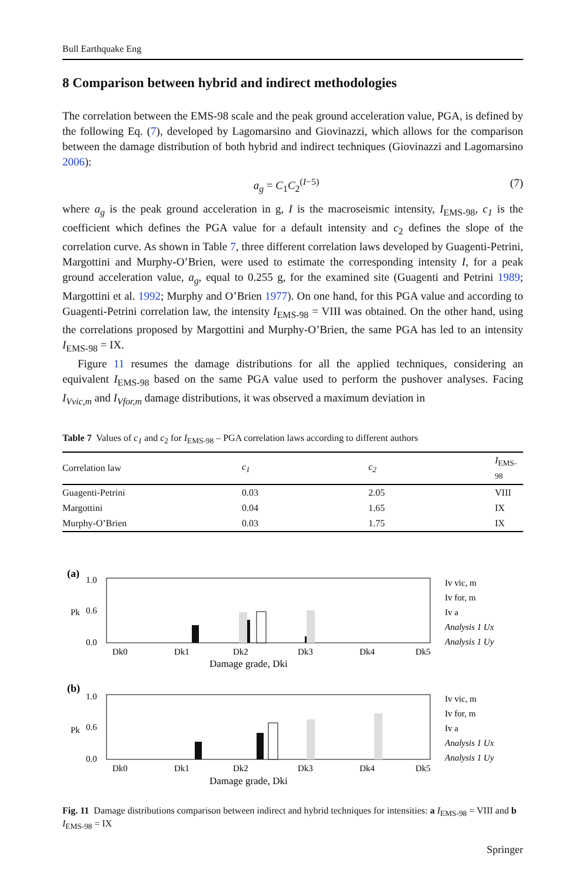Bull Earthquake Eng
8 Comparison between hybrid and indirect methodologies
The correlation between the EMS-98 scale and the peak ground acceleration value, PGA, is defined by the following Eq. (7), developed by Lagomarsino and Giovinazzi, which allows for the comparison between the damage distribution of both hybrid and indirect techniques (Giovinazzi and Lagomarsino 2006):
a<sub>g</sub> = C<sub>1</sub>C<sub>2</sub><sup>(I−5)</sup> (7)
where a<sub>g</sub> is the peak ground acceleration in g, I is the macroseismic intensity, I<sub>EMS-98</sub>, c<sub>1</sub> is the coefficient which defines the PGA value for a default intensity and c<sub>2</sub> defines the slope of the correlation curve. As shown in Table 7, three different correlation laws developed by Guagenti-Petrini, Margottini and Murphy-O’Brien, were used to estimate the corresponding intensity I, for a peak ground acceleration value, a<sub>g</sub>, equal to 0.255 g, for the examined site (Guagenti and Petrini 1989; Margottini et al. 1992; Murphy and O’Brien 1977). On one hand, for this PGA value and according to Guagenti-Petrini correlation law, the intensity I<sub>EMS-98</sub> = VIII was obtained. On the other hand, using the correlations proposed by Margottini and Murphy-O’Brien, the same PGA has led to an intensity I<sub>EMS-98</sub> = IX.
Figure 11 resumes the damage distributions for all the applied techniques, considering an equivalent I<sub>EMS-98</sub> based on the same PGA value used to perform the pushover analyses. Facing I<sub>Vvic,m</sub> and I<sub>Vfor,m</sub> damage distributions, it was observed a maximum deviation in
Table 7 Values of c<sub>1</sub> and c<sub>2</sub> for I<sub>EMS-98</sub> – PGA correlation laws according to different authors
| Correlation law | c<sub>1</sub> | c<sub>2</sub> | I<sub>EMS-98</sub> |
| --- | --- | --- | --- |
| Guagenti-Petrini | 0.03 | 2.05 | VIII |
| Margottini | 0.04 | 1.65 | IX |
| Murphy-O’Brien | 0.03 | 1.75 | IX |
(a)
1.0
0.6
0.0
Pk
Dk0
Dk1
Dk2
Dk3
Dk4
Dk5
Damage grade, Dki
Iv vic, m
Iv for, m
Iv a
Analysis 1 Ux
Analysis 1 Uy
(b)
1.0
0.6
0.0
Pk
Dk0
Dk1
Dk2
Dk3
Dk4
Dk5
Damage grade, Dki
Iv vic, m
Iv for, m
Iv a
Analysis 1 Ux
Analysis 1 Uy
Fig. 11 Damage distributions comparison between indirect and hybrid techniques for intensities: a I<sub>EMS-98</sub> = VIII and b I<sub>EMS-98</sub> = IX
Springer